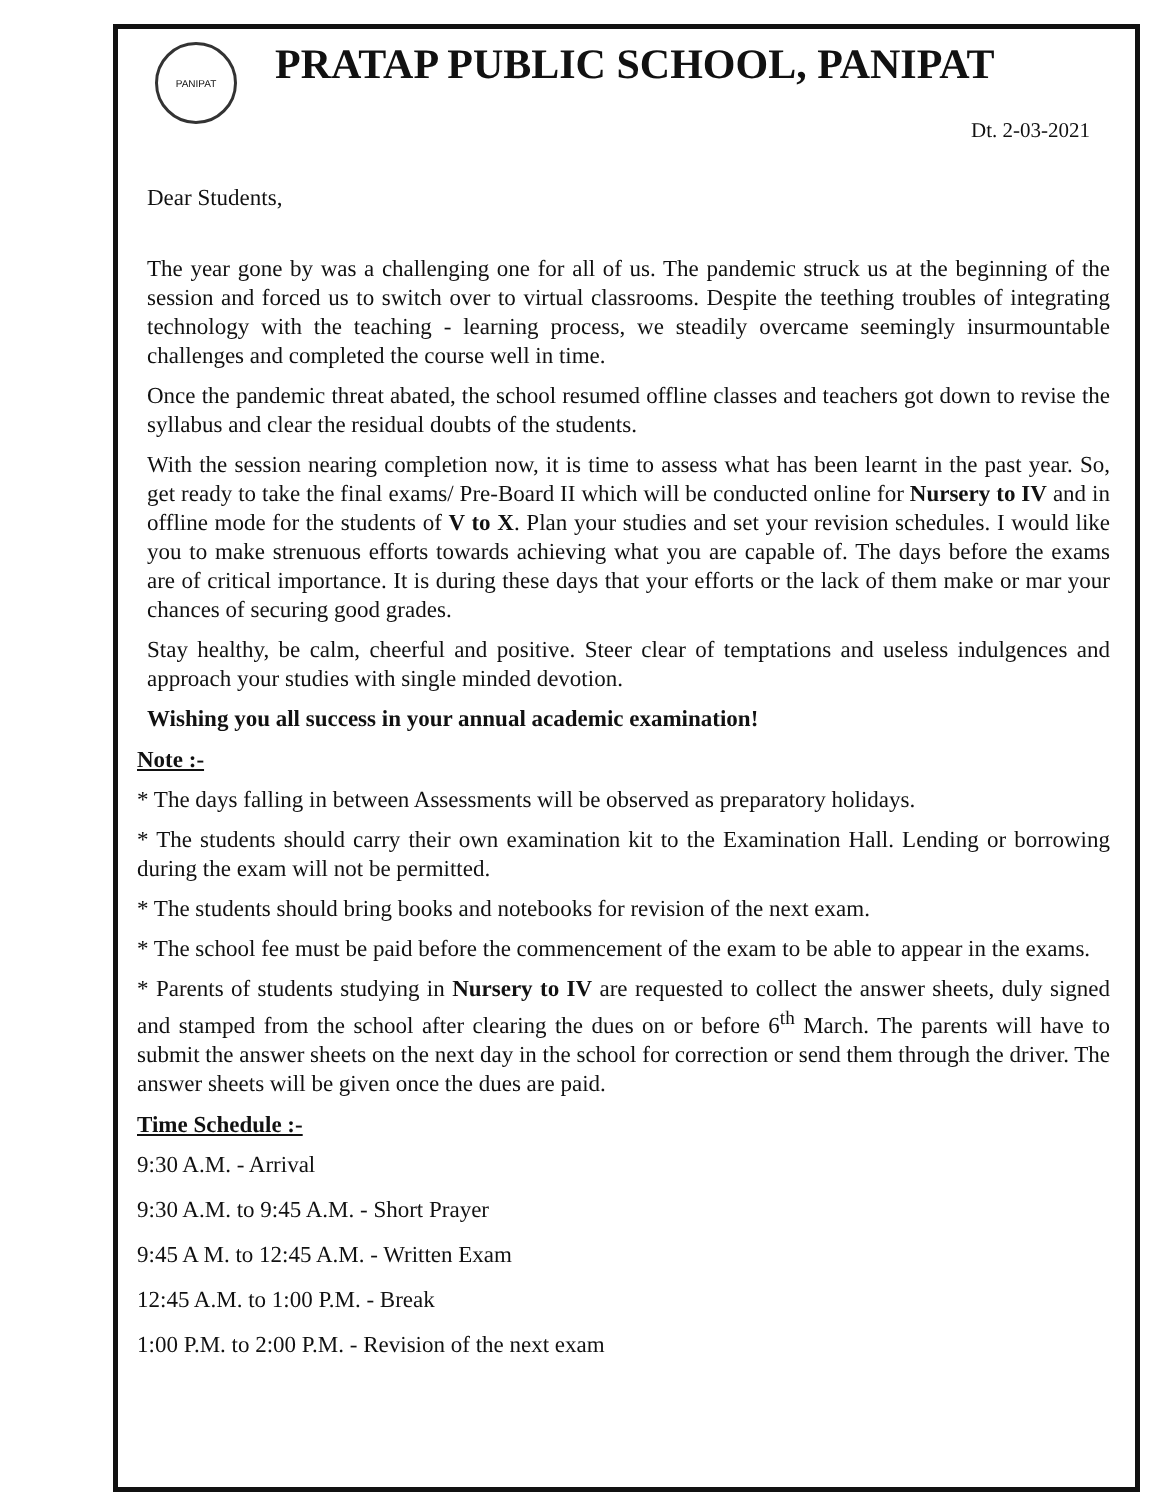PANIPAT
PRATAP PUBLIC SCHOOL, PANIPAT
Dt. 2-03-2021
Dear Students,
The year gone by was a challenging one for all of us. The pandemic struck us at the beginning of the session and forced us to switch over to virtual classrooms. Despite the teething troubles of integrating technology with the teaching - learning process, we steadily overcame seemingly insurmountable challenges and completed the course well in time.
Once the pandemic threat abated, the school resumed offline classes and teachers got down to revise the syllabus and clear the residual doubts of the students.
With the session nearing completion now, it is time to assess what has been learnt in the past year. So, get ready to take the final exams/ Pre-Board II which will be conducted online for Nursery to IV and in offline mode for the students of V to X. Plan your studies and set your revision schedules. I would like you to make strenuous efforts towards achieving what you are capable of. The days before the exams are of critical importance. It is during these days that your efforts or the lack of them make or mar your chances of securing good grades.
Stay healthy, be calm, cheerful and positive. Steer clear of temptations and useless indulgences and approach your studies with single minded devotion.
Wishing you all success in your annual academic examination!
Note :-
* The days falling in between Assessments will be observed as preparatory holidays.
* The students should carry their own examination kit to the Examination Hall. Lending or borrowing during the exam will not be permitted.
* The students should bring books and notebooks for revision of the next exam.
* The school fee must be paid before the commencement of the exam to be able to appear in the exams.
* Parents of students studying in Nursery to IV are requested to collect the answer sheets, duly signed and stamped from the school after clearing the dues on or before 6<sup>th</sup> March. The parents will have to submit the answer sheets on the next day in the school for correction or send them through the driver. The answer sheets will be given once the dues are paid.
Time Schedule :-
9:30 A.M. - Arrival
9:30 A.M. to 9:45 A.M. - Short Prayer
9:45 A M. to 12:45 A.M. - Written Exam
12:45 A.M. to 1:00 P.M. - Break
1:00 P.M. to 2:00 P.M. - Revision of the next exam